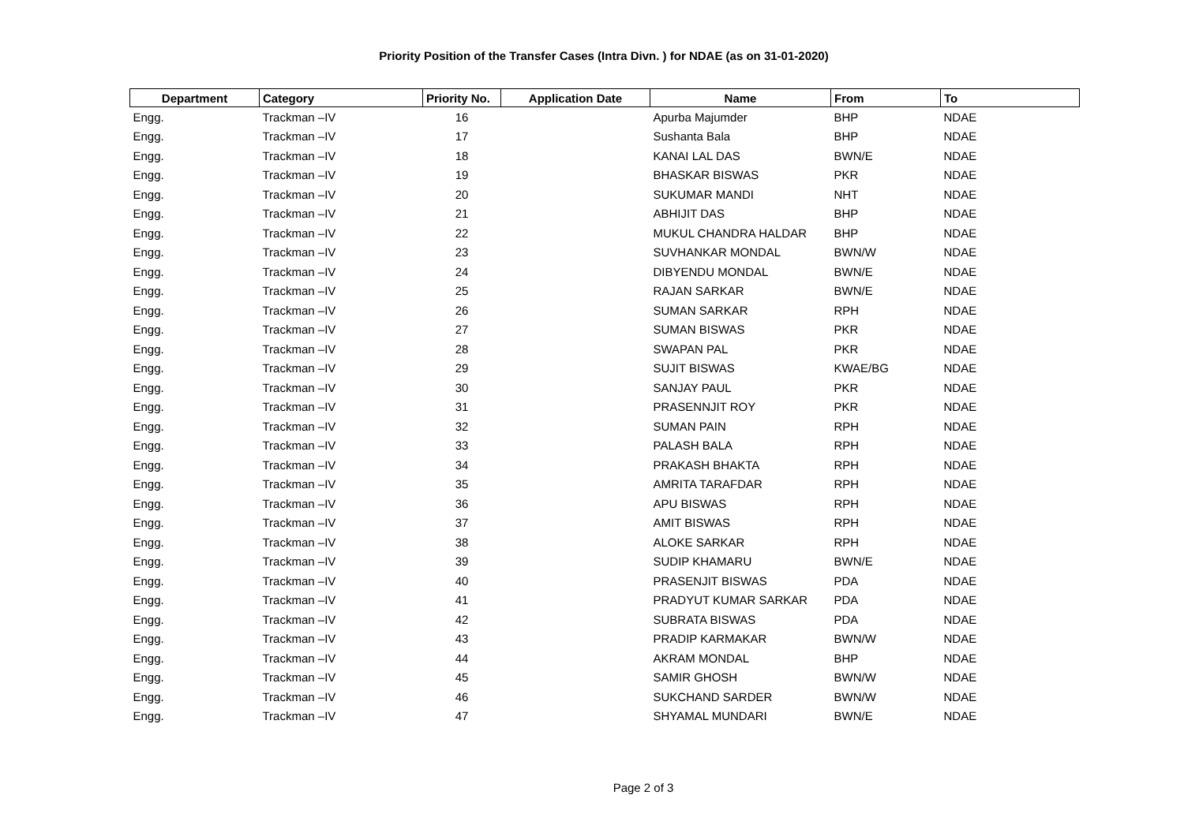Priority Position of the Transfer Cases (Intra Divn. ) for NDAE (as on 31-01-2020)
| Department | Category | Priority No. | Application Date | Name | From | To |
| --- | --- | --- | --- | --- | --- | --- |
| Engg. | Trackman –IV | 16 | | Apurba Majumder | BHP | NDAE |
| Engg. | Trackman –IV | 17 | | Sushanta Bala | BHP | NDAE |
| Engg. | Trackman –IV | 18 | | KANAI LAL DAS | BWN/E | NDAE |
| Engg. | Trackman –IV | 19 | | BHASKAR BISWAS | PKR | NDAE |
| Engg. | Trackman –IV | 20 | | SUKUMAR MANDI | NHT | NDAE |
| Engg. | Trackman –IV | 21 | | ABHIJIT DAS | BHP | NDAE |
| Engg. | Trackman –IV | 22 | | MUKUL CHANDRA HALDAR | BHP | NDAE |
| Engg. | Trackman –IV | 23 | | SUVHANKAR MONDAL | BWN/W | NDAE |
| Engg. | Trackman –IV | 24 | | DIBYENDU MONDAL | BWN/E | NDAE |
| Engg. | Trackman –IV | 25 | | RAJAN SARKAR | BWN/E | NDAE |
| Engg. | Trackman –IV | 26 | | SUMAN SARKAR | RPH | NDAE |
| Engg. | Trackman –IV | 27 | | SUMAN BISWAS | PKR | NDAE |
| Engg. | Trackman –IV | 28 | | SWAPAN PAL | PKR | NDAE |
| Engg. | Trackman –IV | 29 | | SUJIT BISWAS | KWAE/BG | NDAE |
| Engg. | Trackman –IV | 30 | | SANJAY PAUL | PKR | NDAE |
| Engg. | Trackman –IV | 31 | | PRASENNJIT ROY | PKR | NDAE |
| Engg. | Trackman –IV | 32 | | SUMAN PAIN | RPH | NDAE |
| Engg. | Trackman –IV | 33 | | PALASH BALA | RPH | NDAE |
| Engg. | Trackman –IV | 34 | | PRAKASH BHAKTA | RPH | NDAE |
| Engg. | Trackman –IV | 35 | | AMRITA TARAFDAR | RPH | NDAE |
| Engg. | Trackman –IV | 36 | | APU BISWAS | RPH | NDAE |
| Engg. | Trackman –IV | 37 | | AMIT BISWAS | RPH | NDAE |
| Engg. | Trackman –IV | 38 | | ALOKE SARKAR | RPH | NDAE |
| Engg. | Trackman –IV | 39 | | SUDIP KHAMARU | BWN/E | NDAE |
| Engg. | Trackman –IV | 40 | | PRASENJIT BISWAS | PDA | NDAE |
| Engg. | Trackman –IV | 41 | | PRADYUT KUMAR SARKAR | PDA | NDAE |
| Engg. | Trackman –IV | 42 | | SUBRATA BISWAS | PDA | NDAE |
| Engg. | Trackman –IV | 43 | | PRADIP KARMAKAR | BWN/W | NDAE |
| Engg. | Trackman –IV | 44 | | AKRAM MONDAL | BHP | NDAE |
| Engg. | Trackman –IV | 45 | | SAMIR GHOSH | BWN/W | NDAE |
| Engg. | Trackman –IV | 46 | | SUKCHAND SARDER | BWN/W | NDAE |
| Engg. | Trackman –IV | 47 | | SHYAMAL MUNDARI | BWN/E | NDAE |
Page 2 of 3